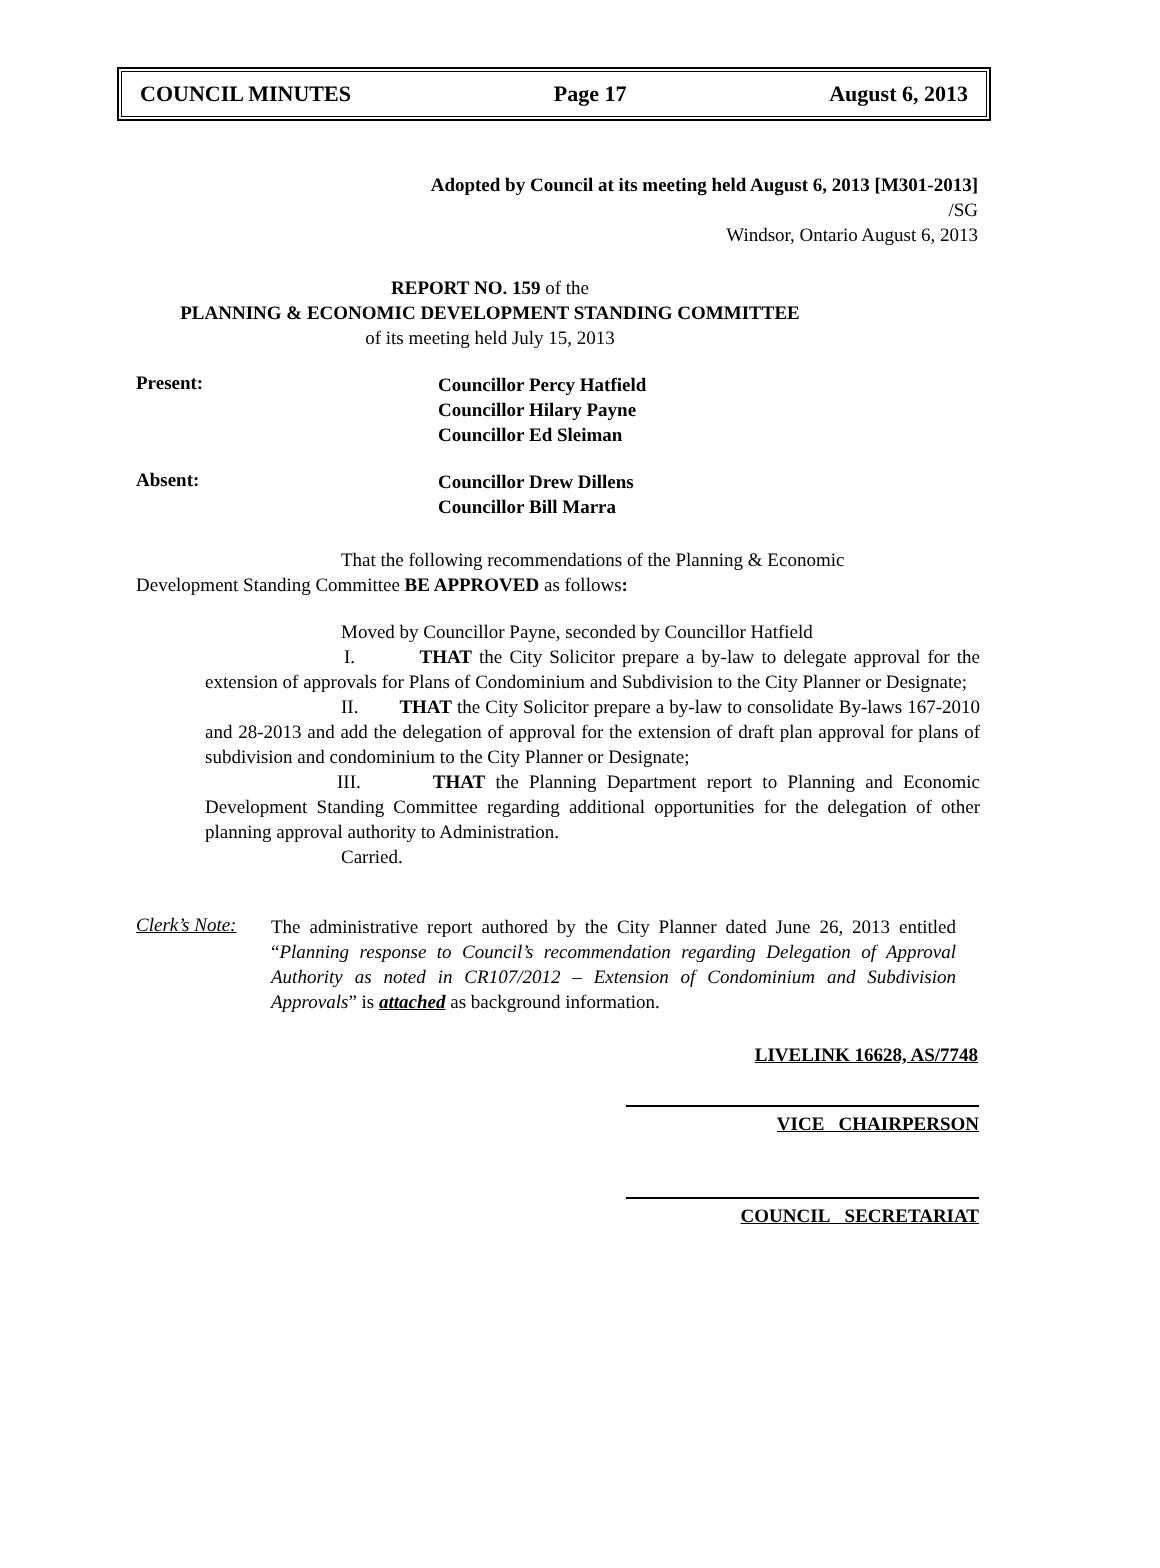COUNCIL MINUTES Page 17 August 6, 2013
Adopted by Council at its meeting held August 6, 2013 [M301-2013]
/SG
Windsor, Ontario August 6, 2013
REPORT NO. 159 of the
PLANNING & ECONOMIC DEVELOPMENT STANDING COMMITTEE
of its meeting held July 15, 2013
Present:
Councillor Percy Hatfield
Councillor Hilary Payne
Councillor Ed Sleiman
Absent:
Councillor Drew Dillens
Councillor Bill Marra
That the following recommendations of the Planning & Economic Development Standing Committee BE APPROVED as follows:
Moved by Councillor Payne, seconded by Councillor Hatfield
I. THAT the City Solicitor prepare a by-law to delegate approval for the extension of approvals for Plans of Condominium and Subdivision to the City Planner or Designate;
II. THAT the City Solicitor prepare a by-law to consolidate By-laws 167-2010 and 28-2013 and add the delegation of approval for the extension of draft plan approval for plans of subdivision and condominium to the City Planner or Designate;
III. THAT the Planning Department report to Planning and Economic Development Standing Committee regarding additional opportunities for the delegation of other planning approval authority to Administration.
Carried.
Clerk’s Note:
The administrative report authored by the City Planner dated June 26, 2013 entitled “Planning response to Council’s recommendation regarding Delegation of Approval Authority as noted in CR107/2012 – Extension of Condominium and Subdivision Approvals” is attached as background information.
LIVELINK 16628, AS/7748
VICE CHAIRPERSON
COUNCIL SECRETARIAT